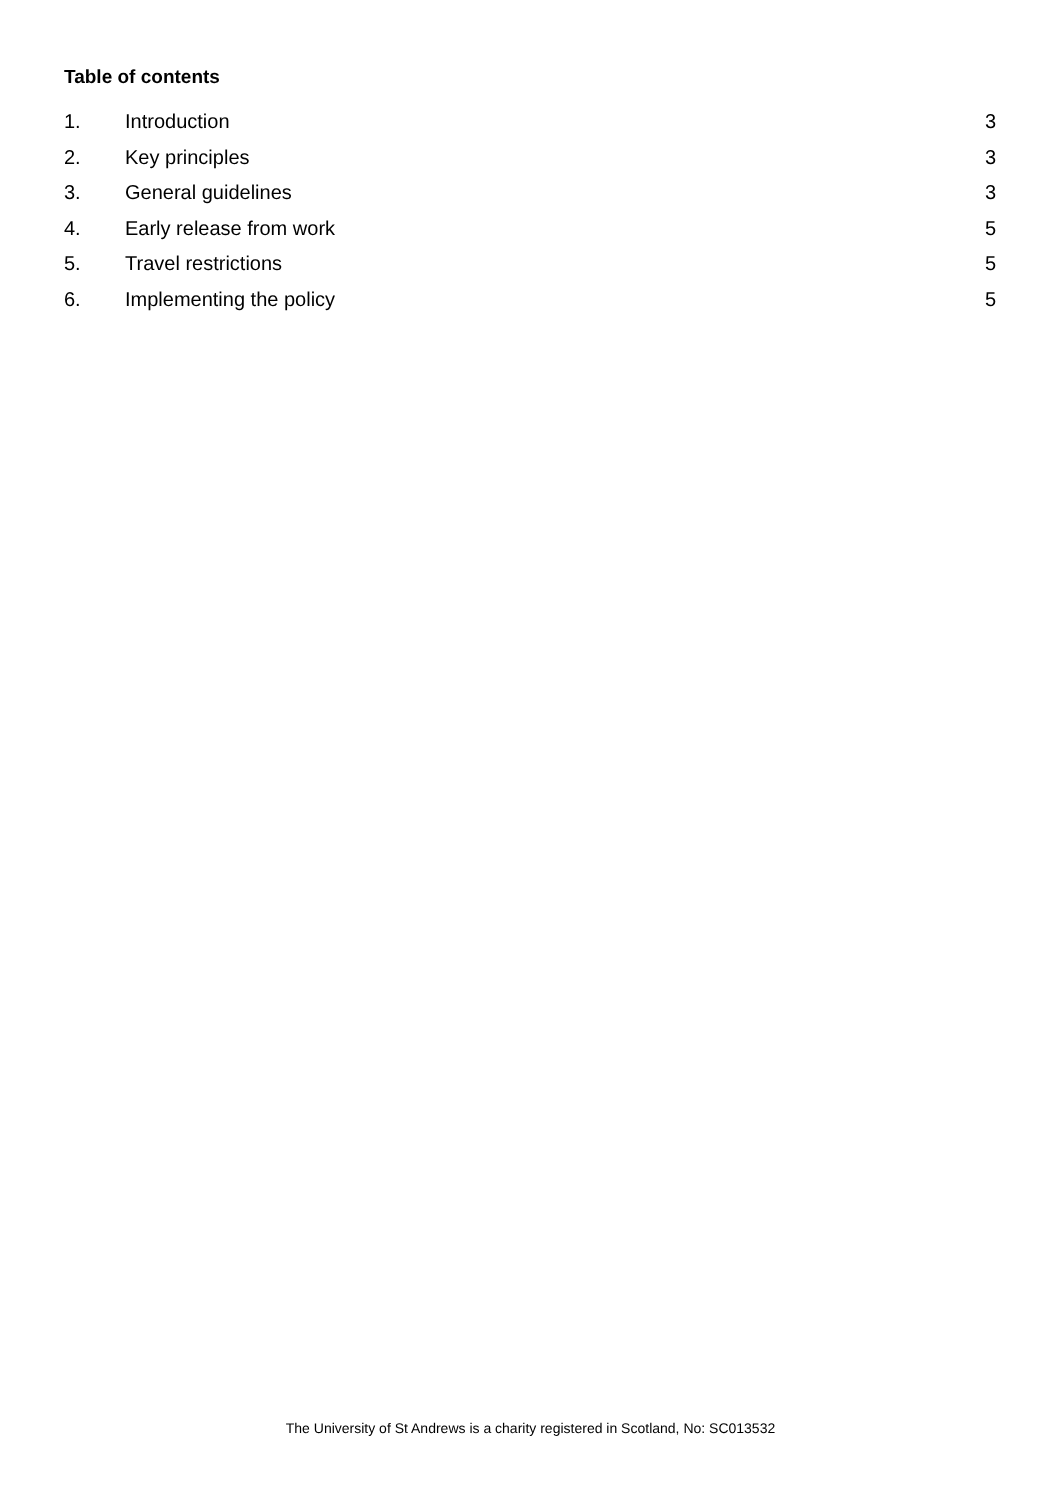Table of contents
1. Introduction 3
2. Key principles 3
3. General guidelines 3
4. Early release from work 5
5. Travel restrictions 5
6. Implementing the policy 5
The University of St Andrews is a charity registered in Scotland, No: SC013532